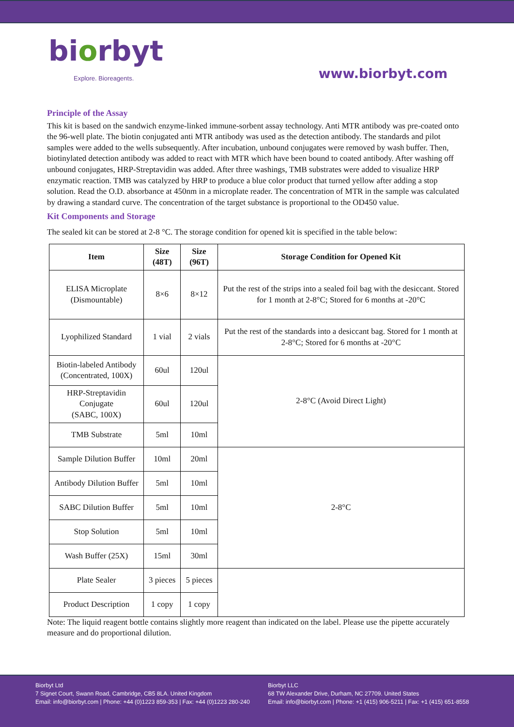biorbyt
Explore. Bioreagents.
www.biorbyt.com
Principle of the Assay
This kit is based on the sandwich enzyme-linked immune-sorbent assay technology. Anti MTR antibody was pre-coated onto the 96-well plate. The biotin conjugated anti MTR antibody was used as the detection antibody. The standards and pilot samples were added to the wells subsequently. After incubation, unbound conjugates were removed by wash buffer. Then, biotinylated detection antibody was added to react with MTR which have been bound to coated antibody. After washing off unbound conjugates, HRP-Streptavidin was added. After three washings, TMB substrates were added to visualize HRP enzymatic reaction. TMB was catalyzed by HRP to produce a blue color product that turned yellow after adding a stop solution. Read the O.D. absorbance at 450nm in a microplate reader. The concentration of MTR in the sample was calculated by drawing a standard curve. The concentration of the target substance is proportional to the OD450 value.
Kit Components and Storage
The sealed kit can be stored at 2-8 °C. The storage condition for opened kit is specified in the table below:
| Item | Size (48T) | Size (96T) | Storage Condition for Opened Kit |
| --- | --- | --- | --- |
| ELISA Microplate (Dismountable) | 8×6 | 8×12 | Put the rest of the strips into a sealed foil bag with the desiccant. Stored for 1 month at 2-8°C; Stored for 6 months at -20°C |
| Lyophilized Standard | 1 vial | 2 vials | Put the rest of the standards into a desiccant bag. Stored for 1 month at 2-8°C; Stored for 6 months at -20°C |
| Biotin-labeled Antibody (Concentrated, 100X) | 60ul | 120ul | 2-8°C (Avoid Direct Light) |
| HRP-Streptavidin Conjugate (SABC, 100X) | 60ul | 120ul | |
| TMB Substrate | 5ml | 10ml | |
| Sample Dilution Buffer | 10ml | 20ml | 2-8°C |
| Antibody Dilution Buffer | 5ml | 10ml | |
| SABC Dilution Buffer | 5ml | 10ml | |
| Stop Solution | 5ml | 10ml | |
| Wash Buffer (25X) | 15ml | 30ml | |
| Plate Sealer | 3 pieces | 5 pieces | |
| Product Description | 1 copy | 1 copy | |
Note: The liquid reagent bottle contains slightly more reagent than indicated on the label. Please use the pipette accurately measure and do proportional dilution.
Biorbyt Ltd
7 Signet Court, Swann Road, Cambridge, CB5 8LA. United Kingdom
Email: info@biorbyt.com | Phone: +44 (0)1223 859-353 | Fax: +44 (0)1223 280-240
Biorbyt LLC
68 TW Alexander Drive, Durham, NC 27709. United States
Email: info@biorbyt.com | Phone: +1 (415) 906-5211 | Fax: +1 (415) 651-8558